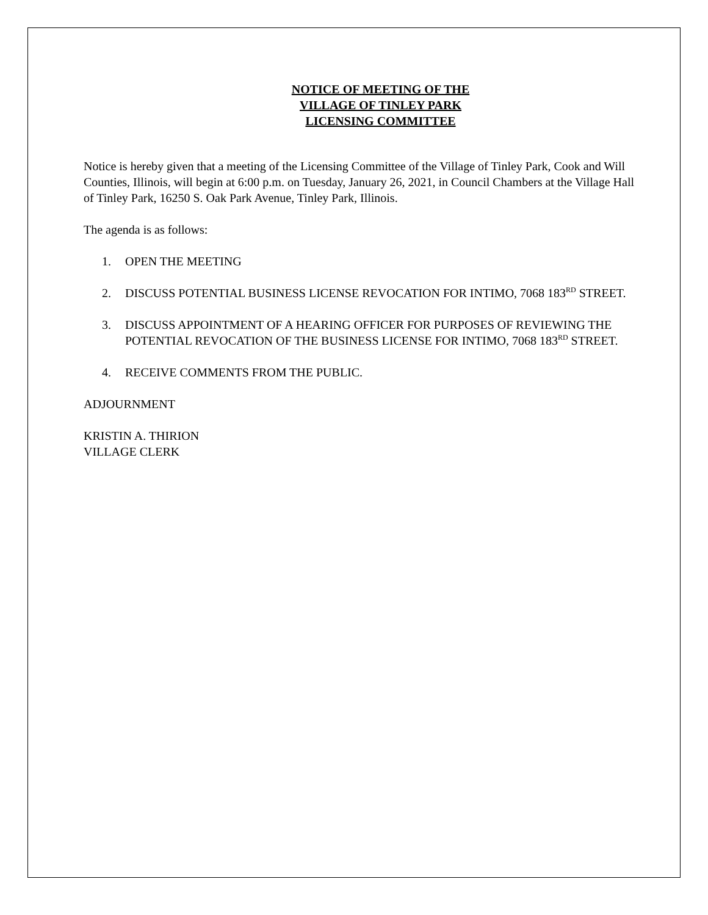NOTICE OF MEETING OF THE
VILLAGE OF TINLEY PARK
LICENSING COMMITTEE
Notice is hereby given that a meeting of the Licensing Committee of the Village of Tinley Park, Cook and Will Counties, Illinois, will begin at 6:00 p.m. on Tuesday, January 26, 2021, in Council Chambers at the Village Hall of Tinley Park, 16250 S. Oak Park Avenue, Tinley Park, Illinois.
The agenda is as follows:
1. OPEN THE MEETING
2. DISCUSS POTENTIAL BUSINESS LICENSE REVOCATION FOR INTIMO, 7068 183<sup>RD</sup> STREET.
3. DISCUSS APPOINTMENT OF A HEARING OFFICER FOR PURPOSES OF REVIEWING THE POTENTIAL REVOCATION OF THE BUSINESS LICENSE FOR INTIMO, 7068 183<sup>RD</sup> STREET.
4. RECEIVE COMMENTS FROM THE PUBLIC.
ADJOURNMENT
KRISTIN A. THIRION
VILLAGE CLERK